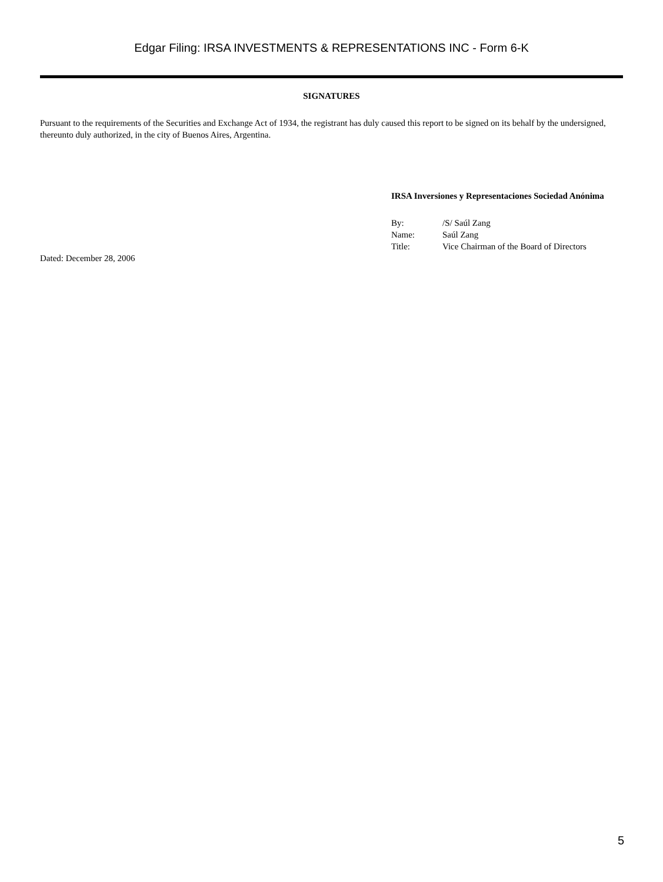Edgar Filing: IRSA INVESTMENTS & REPRESENTATIONS INC - Form 6-K
SIGNATURES
Pursuant to the requirements of the Securities and Exchange Act of 1934, the registrant has duly caused this report to be signed on its behalf by the undersigned, thereunto duly authorized, in the city of Buenos Aires, Argentina.
IRSA Inversiones y Representaciones Sociedad Anónima
| By: | /S/ Saúl Zang |
| Name: | Saúl Zang |
| Title: | Vice Chairman of the Board of Directors |
Dated: December 28, 2006
5